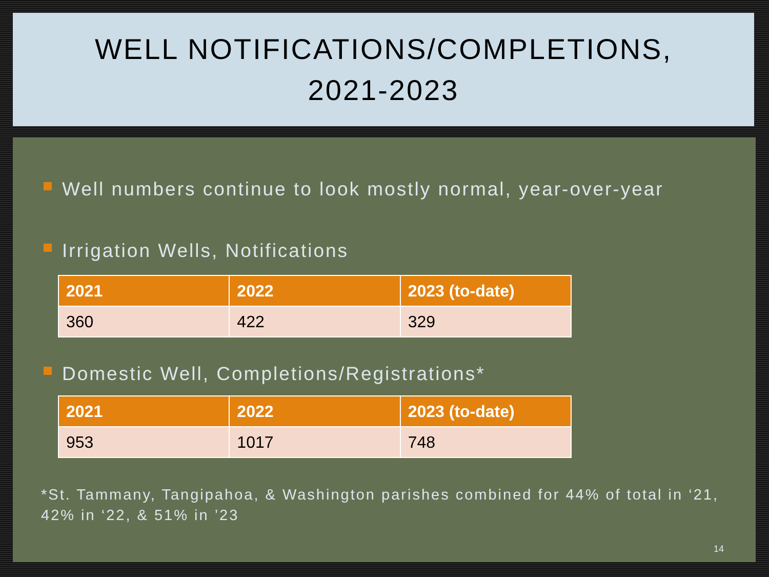WELL NOTIFICATIONS/COMPLETIONS,
2021-2023
Well numbers continue to look mostly normal, year-over-year
Irrigation Wells, Notifications
| 2021 | 2022 | 2023 (to-date) |
| --- | --- | --- |
| 360 | 422 | 329 |
Domestic Well, Completions/Registrations*
| 2021 | 2022 | 2023 (to-date) |
| --- | --- | --- |
| 953 | 1017 | 748 |
*St. Tammany, Tangipahoa, & Washington parishes combined for 44% of total in ‘21, 42% in ‘22, & 51% in ’23
14